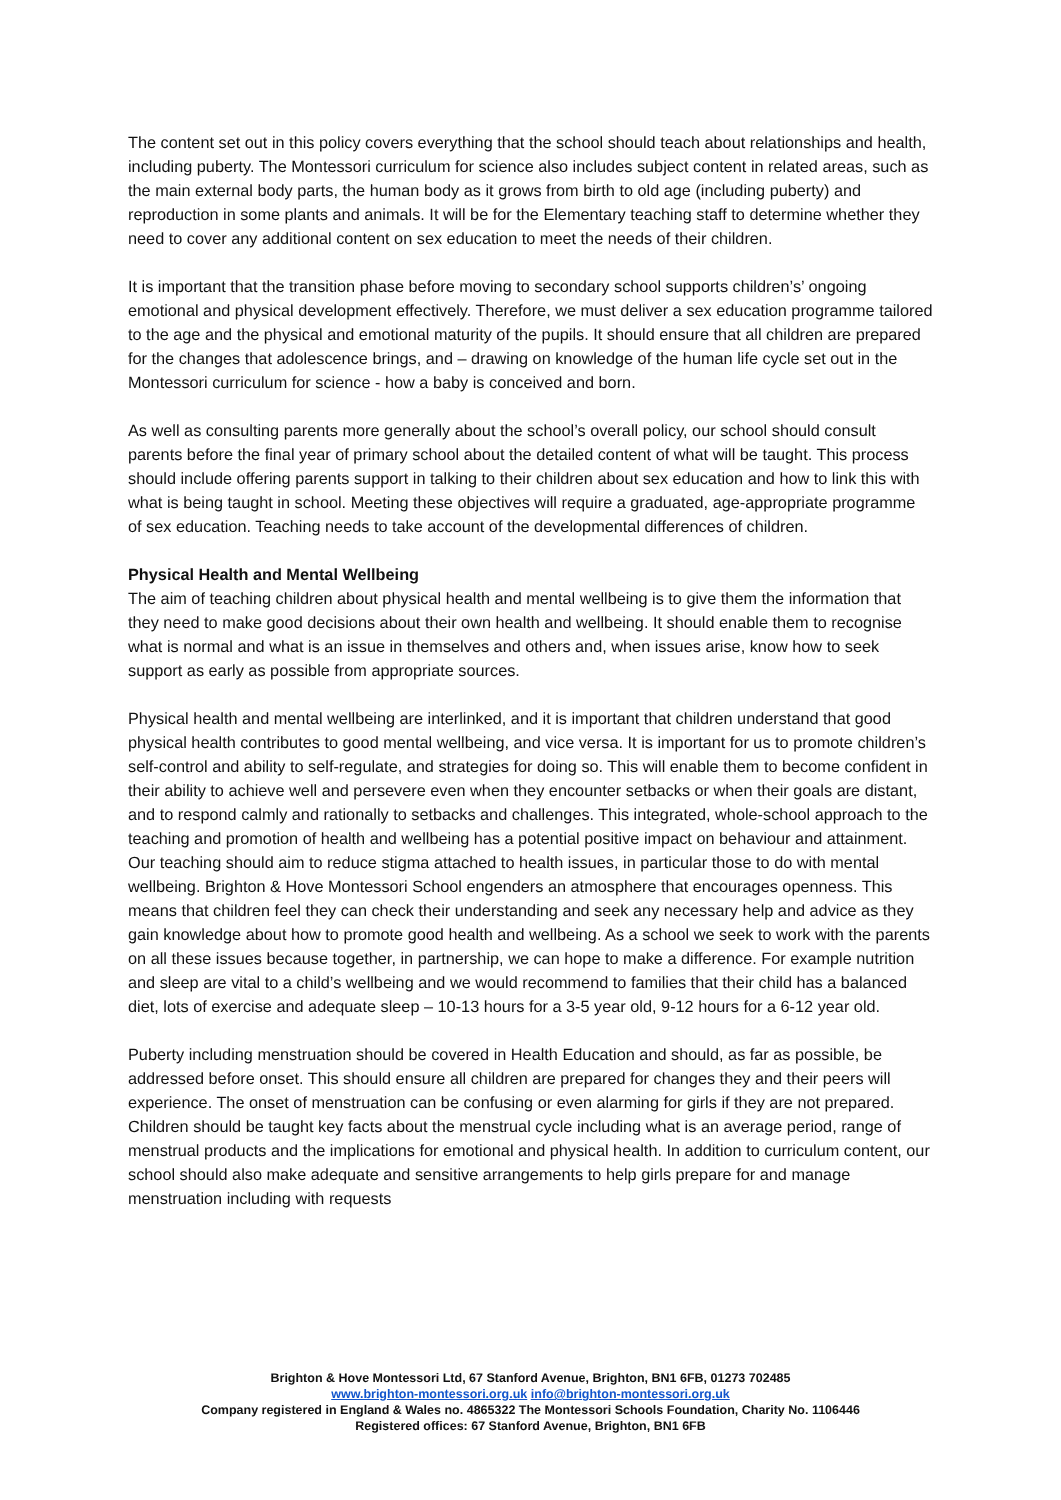The content set out in this policy covers everything that the school should teach about relationships and health, including puberty. The Montessori curriculum for science also includes subject content in related areas, such as the main external body parts, the human body as it grows from birth to old age (including puberty) and reproduction in some plants and animals. It will be for the Elementary teaching staff to determine whether they need to cover any additional content on sex education to meet the needs of their children.
It is important that the transition phase before moving to secondary school supports children’s’ ongoing emotional and physical development effectively. Therefore, we must deliver a sex education programme tailored to the age and the physical and emotional maturity of the pupils. It should ensure that all children are prepared for the changes that adolescence brings, and – drawing on knowledge of the human life cycle set out in the Montessori curriculum for science - how a baby is conceived and born.
As well as consulting parents more generally about the school’s overall policy, our school should consult parents before the final year of primary school about the detailed content of what will be taught. This process should include offering parents support in talking to their children about sex education and how to link this with what is being taught in school. Meeting these objectives will require a graduated, age-appropriate programme of sex education. Teaching needs to take account of the developmental differences of children.
Physical Health and Mental Wellbeing
The aim of teaching children about physical health and mental wellbeing is to give them the information that they need to make good decisions about their own health and wellbeing. It should enable them to recognise what is normal and what is an issue in themselves and others and, when issues arise, know how to seek support as early as possible from appropriate sources.
Physical health and mental wellbeing are interlinked, and it is important that children understand that good physical health contributes to good mental wellbeing, and vice versa. It is important for us to promote children’s self-control and ability to self-regulate, and strategies for doing so. This will enable them to become confident in their ability to achieve well and persevere even when they encounter setbacks or when their goals are distant, and to respond calmly and rationally to setbacks and challenges. This integrated, whole-school approach to the teaching and promotion of health and wellbeing has a potential positive impact on behaviour and attainment. Our teaching should aim to reduce stigma attached to health issues, in particular those to do with mental wellbeing. Brighton & Hove Montessori School engenders an atmosphere that encourages openness. This means that children feel they can check their understanding and seek any necessary help and advice as they gain knowledge about how to promote good health and wellbeing. As a school we seek to work with the parents on all these issues because together, in partnership, we can hope to make a difference. For example nutrition and sleep are vital to a child’s wellbeing and we would recommend to families that their child has a balanced diet, lots of exercise and adequate sleep – 10-13 hours for a 3-5 year old, 9-12 hours for a 6-12 year old.
Puberty including menstruation should be covered in Health Education and should, as far as possible, be addressed before onset. This should ensure all children are prepared for changes they and their peers will experience. The onset of menstruation can be confusing or even alarming for girls if they are not prepared. Children should be taught key facts about the menstrual cycle including what is an average period, range of menstrual products and the implications for emotional and physical health. In addition to curriculum content, our school should also make adequate and sensitive arrangements to help girls prepare for and manage menstruation including with requests
Brighton & Hove Montessori Ltd, 67 Stanford Avenue, Brighton, BN1 6FB, 01273 702485
www.brighton-montessori.org.uk info@brighton-montessori.org.uk
Company registered in England & Wales no. 4865322 The Montessori Schools Foundation, Charity No. 1106446
Registered offices: 67 Stanford Avenue, Brighton, BN1 6FB